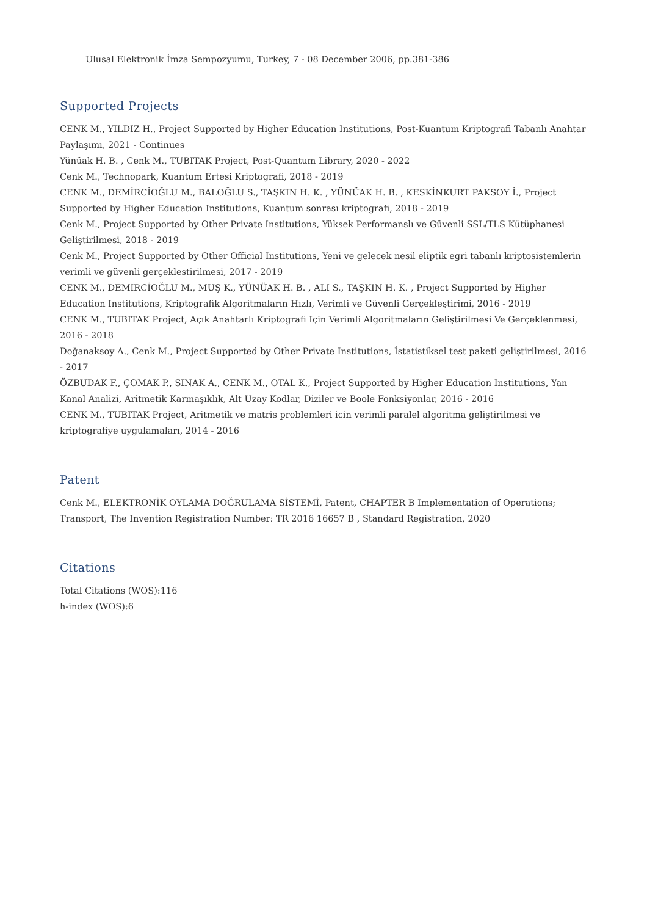Ulusal Elektronik İmza Sempozyumu, Turkey, 7 - 08 December 2006, pp.381-386
Supported Projects
CENK M., YILDIZ H., Project Supported by Higher Education Institutions, Post-Kuantum Kriptografi Tabanlı Anahtar Paylaşımı, 2021 - Continues
Yünüak H. B. , Cenk M., TUBITAK Project, Post-Quantum Library, 2020 - 2022
Cenk M., Technopark, Kuantum Ertesi Kriptografi, 2018 - 2019
CENK M., DEMİRCİOĞLU M., BALOĞLU S., TAŞKIN H. K. , YÜNÜAK H. B. , KESKİNKURT PAKSOY İ., Project Supported by Higher Education Institutions, Kuantum sonrası kriptografi, 2018 - 2019
Cenk M., Project Supported by Other Private Institutions, Yüksek Performanslı ve Güvenli SSL/TLS Kütüphanesi Geliştirilmesi, 2018 - 2019
Cenk M., Project Supported by Other Official Institutions, Yeni ve gelecek nesil eliptik egri tabanlı kriptosistemlerin verimli ve güvenli gerçeklestirilmesi, 2017 - 2019
CENK M., DEMİRCİOĞLU M., MUŞ K., YÜNÜAK H. B. , ALI S., TAŞKIN H. K. , Project Supported by Higher Education Institutions, Kriptografik Algoritmaların Hızlı, Verimli ve Güvenli Gerçekleştirimi, 2016 - 2019
CENK M., TUBITAK Project, Açık Anahtarlı Kriptografi Için Verimli Algoritmaların Geliştirilmesi Ve Gerçeklenmesi, 2016 - 2018
Doğanaksoy A., Cenk M., Project Supported by Other Private Institutions, İstatistiksel test paketi geliştirilmesi, 2016 - 2017
ÖZBUDAK F., ÇOMAK P., SINAK A., CENK M., OTAL K., Project Supported by Higher Education Institutions, Yan Kanal Analizi, Aritmetik Karmaşıklık, Alt Uzay Kodlar, Diziler ve Boole Fonksiyonlar, 2016 - 2016
CENK M., TUBITAK Project, Aritmetik ve matris problemleri icin verimli paralel algoritma geliştirilmesi ve kriptografiye uygulamaları, 2014 - 2016
Patent
Cenk M., ELEKTRONİK OYLAMA DOĞRULAMA SİSTEMİ, Patent, CHAPTER B Implementation of Operations; Transport, The Invention Registration Number: TR 2016 16657 B , Standard Registration, 2020
Citations
Total Citations (WOS):116
h-index (WOS):6